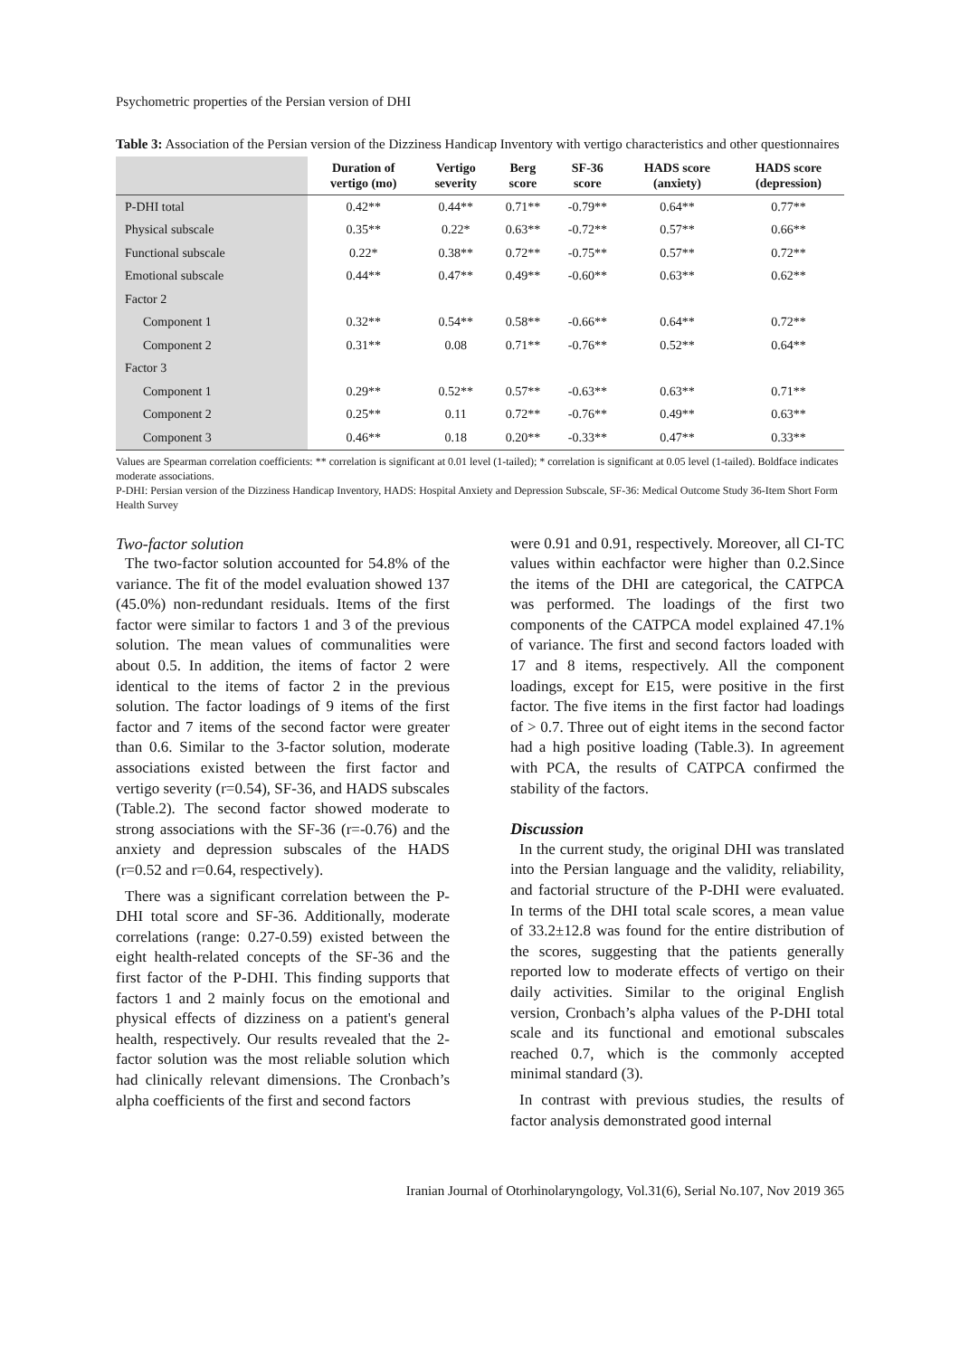Psychometric properties of the Persian version of DHI
Table 3: Association of the Persian version of the Dizziness Handicap Inventory with vertigo characteristics and other questionnaires
| | Duration of vertigo (mo) | Vertigo severity | Berg score | SF-36 score | HADS score (anxiety) | HADS score (depression) |
| --- | --- | --- | --- | --- | --- | --- |
| P-DHI total | 0.42** | 0.44** | 0.71** | -0.79** | 0.64** | 0.77** |
| Physical subscale | 0.35** | 0.22* | 0.63** | -0.72** | 0.57** | 0.66** |
| Functional subscale | 0.22* | 0.38** | 0.72** | -0.75** | 0.57** | 0.72** |
| Emotional subscale | 0.44** | 0.47** | 0.49** | -0.60** | 0.63** | 0.62** |
| Factor 2 | | | | | | |
| Component 1 | 0.32** | 0.54** | 0.58** | -0.66** | 0.64** | 0.72** |
| Component 2 | 0.31** | 0.08 | 0.71** | -0.76** | 0.52** | 0.64** |
| Factor 3 | | | | | | |
| Component 1 | 0.29** | 0.52** | 0.57** | -0.63** | 0.63** | 0.71** |
| Component 2 | 0.25** | 0.11 | 0.72** | -0.76** | 0.49** | 0.63** |
| Component 3 | 0.46** | 0.18 | 0.20** | -0.33** | 0.47** | 0.33** |
Values are Spearman correlation coefficients: ** correlation is significant at 0.01 level (1-tailed); * correlation is significant at 0.05 level (1-tailed). Boldface indicates moderate associations.
P-DHI: Persian version of the Dizziness Handicap Inventory, HADS: Hospital Anxiety and Depression Subscale, SF-36: Medical Outcome Study 36-Item Short Form Health Survey
Two-factor solution
The two-factor solution accounted for 54.8% of the variance. The fit of the model evaluation showed 137 (45.0%) non-redundant residuals. Items of the first factor were similar to factors 1 and 3 of the previous solution. The mean values of communalities were about 0.5. In addition, the items of factor 2 were identical to the items of factor 2 in the previous solution. The factor loadings of 9 items of the first factor and 7 items of the second factor were greater than 0.6. Similar to the 3-factor solution, moderate associations existed between the first factor and vertigo severity (r=0.54), SF-36, and HADS subscales (Table.2). The second factor showed moderate to strong associations with the SF-36 (r=-0.76) and the anxiety and depression subscales of the HADS (r=0.52 and r=0.64, respectively).
There was a significant correlation between the P-DHI total score and SF-36. Additionally, moderate correlations (range: 0.27-0.59) existed between the eight health-related concepts of the SF-36 and the first factor of the P-DHI. This finding supports that factors 1 and 2 mainly focus on the emotional and physical effects of dizziness on a patient's general health, respectively. Our results revealed that the 2-factor solution was the most reliable solution which had clinically relevant dimensions. The Cronbach’s alpha coefficients of the first and second factors
were 0.91 and 0.91, respectively. Moreover, all CI-TC values within eachfactor were higher than 0.2.Since the items of the DHI are categorical, the CATPCA was performed. The loadings of the first two components of the CATPCA model explained 47.1% of variance. The first and second factors loaded with 17 and 8 items, respectively. All the component loadings, except for E15, were positive in the first factor. The five items in the first factor had loadings of > 0.7. Three out of eight items in the second factor had a high positive loading (Table.3). In agreement with PCA, the results of CATPCA confirmed the stability of the factors.
Discussion
In the current study, the original DHI was translated into the Persian language and the validity, reliability, and factorial structure of the P-DHI were evaluated. In terms of the DHI total scale scores, a mean value of 33.2±12.8 was found for the entire distribution of the scores, suggesting that the patients generally reported low to moderate effects of vertigo on their daily activities. Similar to the original English version, Cronbach’s alpha values of the P-DHI total scale and its functional and emotional subscales reached 0.7, which is the commonly accepted minimal standard (3).
In contrast with previous studies, the results of factor analysis demonstrated good internal
Iranian Journal of Otorhinolaryngology, Vol.31(6), Serial No.107, Nov 2019 365